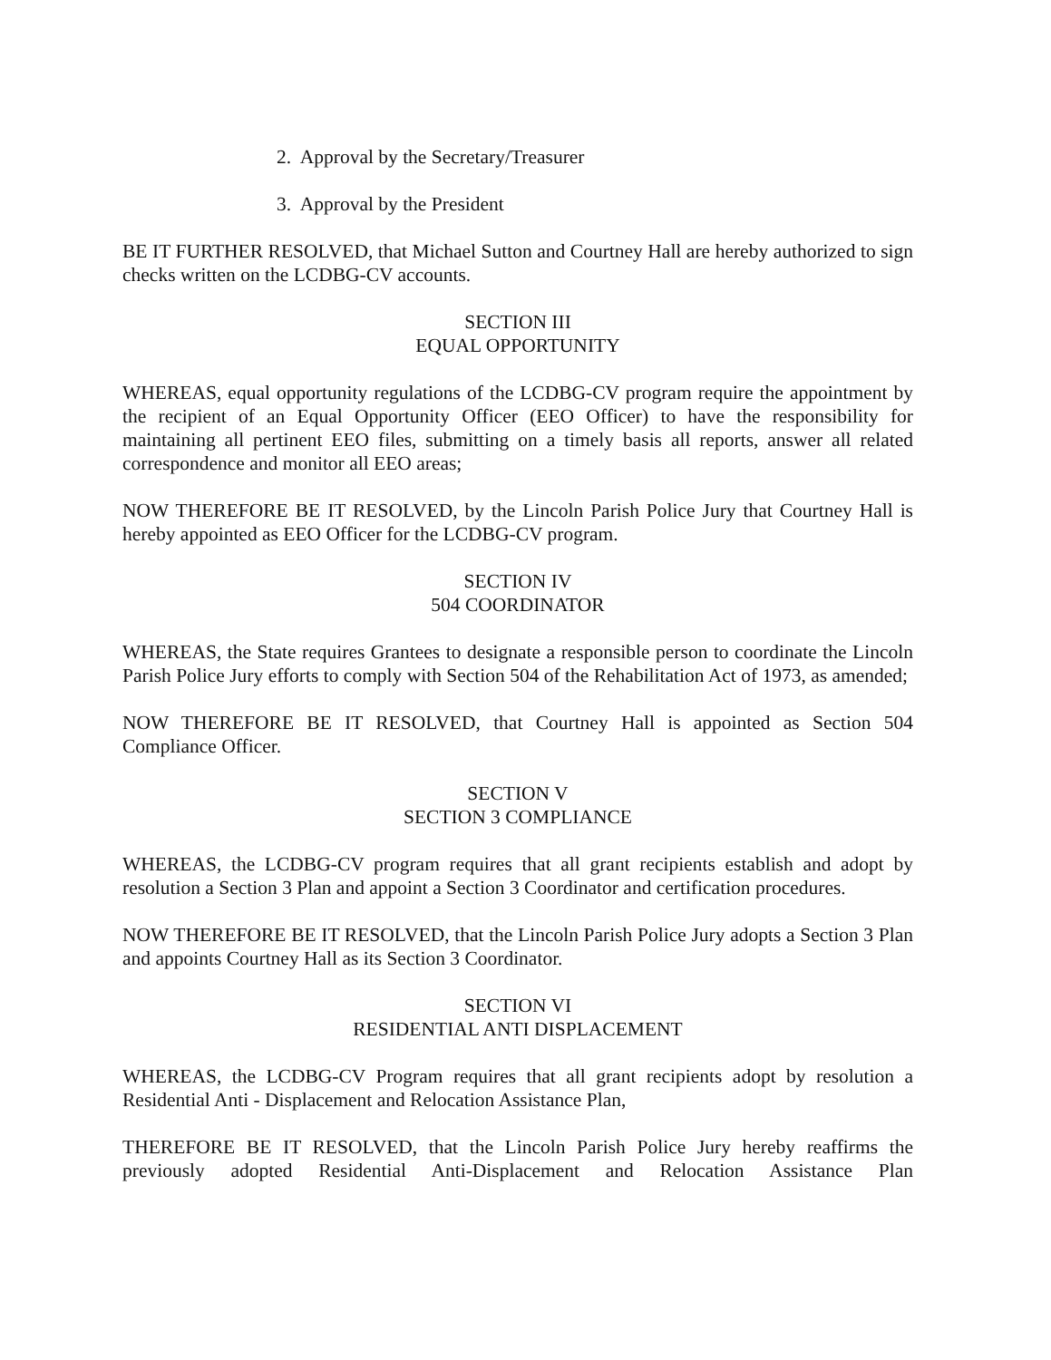2. Approval by the Secretary/Treasurer
3. Approval by the President
BE IT FURTHER RESOLVED, that Michael Sutton and Courtney Hall are hereby authorized to sign checks written on the LCDBG-CV accounts.
SECTION III
EQUAL OPPORTUNITY
WHEREAS, equal opportunity regulations of the LCDBG-CV program require the appointment by the recipient of an Equal Opportunity Officer (EEO Officer) to have the responsibility for maintaining all pertinent EEO files, submitting on a timely basis all reports, answer all related correspondence and monitor all EEO areas;
NOW THEREFORE BE IT RESOLVED, by the Lincoln Parish Police Jury that Courtney Hall is hereby appointed as EEO Officer for the LCDBG-CV program.
SECTION IV
504 COORDINATOR
WHEREAS, the State requires Grantees to designate a responsible person to coordinate the Lincoln Parish Police Jury efforts to comply with Section 504 of the Rehabilitation Act of 1973, as amended;
NOW THEREFORE BE IT RESOLVED, that Courtney Hall is appointed as Section 504 Compliance Officer.
SECTION V
SECTION 3 COMPLIANCE
WHEREAS, the LCDBG-CV program requires that all grant recipients establish and adopt by resolution a Section 3 Plan and appoint a Section 3 Coordinator and certification procedures.
NOW THEREFORE BE IT RESOLVED, that the Lincoln Parish Police Jury adopts a Section 3 Plan and appoints Courtney Hall as its Section 3 Coordinator.
SECTION VI
RESIDENTIAL ANTI DISPLACEMENT
WHEREAS, the LCDBG-CV Program requires that all grant recipients adopt by resolution a Residential Anti - Displacement and Relocation Assistance Plan,
THEREFORE BE IT RESOLVED, that the Lincoln Parish Police Jury hereby reaffirms the previously adopted Residential Anti-Displacement and Relocation Assistance Plan